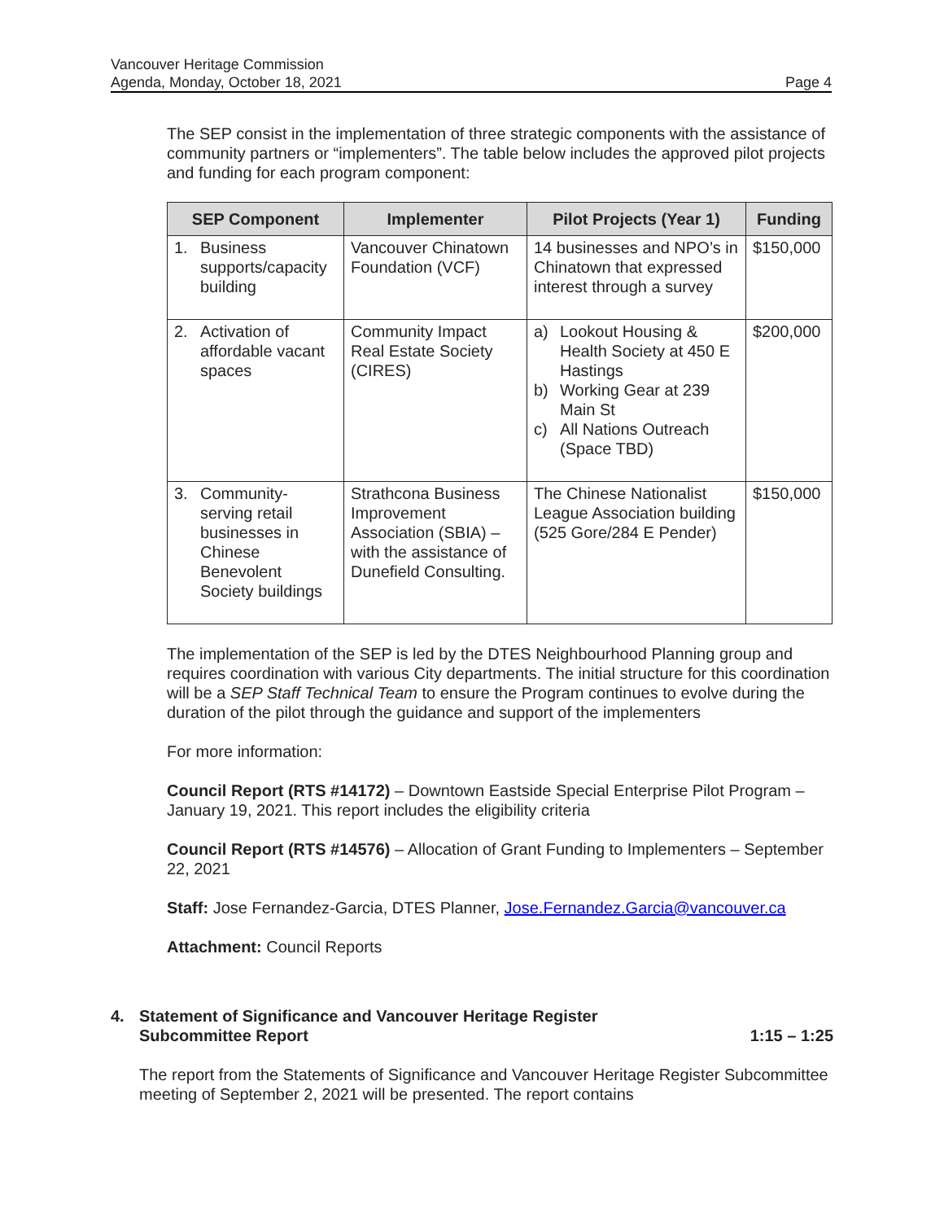Vancouver Heritage Commission
Agenda, Monday, October 18, 2021 Page 4
The SEP consist in the implementation of three strategic components with the assistance of community partners or “implementers”. The table below includes the approved pilot projects and funding for each program component:
| SEP Component | Implementer | Pilot Projects (Year 1) | Funding |
| --- | --- | --- | --- |
| 1. Business supports/capacity building | Vancouver Chinatown Foundation (VCF) | 14 businesses and NPO’s in Chinatown that expressed interest through a survey | $150,000 |
| 2. Activation of affordable vacant spaces | Community Impact Real Estate Society (CIRES) | a) Lookout Housing & Health Society at 450 E Hastings b) Working Gear at 239 Main St c) All Nations Outreach (Space TBD) | $200,000 |
| 3. Community-serving retail businesses in Chinese Benevolent Society buildings | Strathcona Business Improvement Association (SBIA) – with the assistance of Dunefield Consulting. | The Chinese Nationalist League Association building (525 Gore/284 E Pender) | $150,000 |
The implementation of the SEP is led by the DTES Neighbourhood Planning group and requires coordination with various City departments. The initial structure for this coordination will be a SEP Staff Technical Team to ensure the Program continues to evolve during the duration of the pilot through the guidance and support of the implementers
For more information:
Council Report (RTS #14172) – Downtown Eastside Special Enterprise Pilot Program – January 19, 2021. This report includes the eligibility criteria
Council Report (RTS #14576) – Allocation of Grant Funding to Implementers – September 22, 2021
Staff: Jose Fernandez-Garcia, DTES Planner, Jose.Fernandez.Garcia@vancouver.ca
Attachment: Council Reports
4. Statement of Significance and Vancouver Heritage Register
Subcommittee Report 1:15 – 1:25
The report from the Statements of Significance and Vancouver Heritage Register Subcommittee meeting of September 2, 2021 will be presented. The report contains